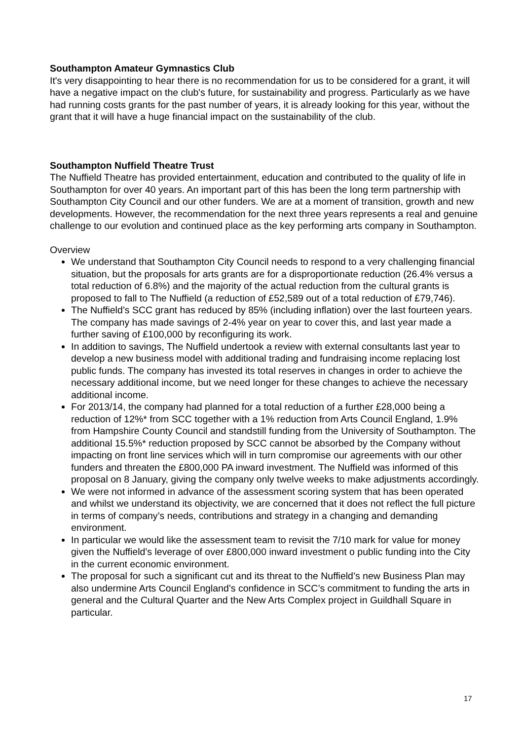Southampton Amateur Gymnastics Club
It's very disappointing to hear there is no recommendation for us to be considered for a grant, it will have a negative impact on the club's future, for sustainability and progress. Particularly as we have had running costs grants for the past number of years, it is already looking for this year, without the grant that it will have a huge financial impact on the sustainability of the club.
Southampton Nuffield Theatre Trust
The Nuffield Theatre has provided entertainment, education and contributed to the quality of life in Southampton for over 40 years. An important part of this has been the long term partnership with Southampton City Council and our other funders. We are at a moment of transition, growth and new developments. However, the recommendation for the next three years represents a real and genuine challenge to our evolution and continued place as the key performing arts company in Southampton.
Overview
We understand that Southampton City Council needs to respond to a very challenging financial situation, but the proposals for arts grants are for a disproportionate reduction (26.4% versus a total reduction of 6.8%) and the majority of the actual reduction from the cultural grants is proposed to fall to The Nuffield (a reduction of £52,589 out of a total reduction of £79,746).
The Nuffield’s SCC grant has reduced by 85% (including inflation) over the last fourteen years. The company has made savings of 2-4% year on year to cover this, and last year made a further saving of £100,000 by reconfiguring its work.
In addition to savings, The Nuffield undertook a review with external consultants last year to develop a new business model with additional trading and fundraising income replacing lost public funds. The company has invested its total reserves in changes in order to achieve the necessary additional income, but we need longer for these changes to achieve the necessary additional income.
For 2013/14, the company had planned for a total reduction of a further £28,000 being a reduction of 12%* from SCC together with a 1% reduction from Arts Council England, 1.9% from Hampshire County Council and standstill funding from the University of Southampton. The additional 15.5%* reduction proposed by SCC cannot be absorbed by the Company without impacting on front line services which will in turn compromise our agreements with our other funders and threaten the £800,000 PA inward investment. The Nuffield was informed of this proposal on 8 January, giving the company only twelve weeks to make adjustments accordingly.
We were not informed in advance of the assessment scoring system that has been operated and whilst we understand its objectivity, we are concerned that it does not reflect the full picture in terms of company’s needs, contributions and strategy in a changing and demanding environment.
In particular we would like the assessment team to revisit the 7/10 mark for value for money given the Nuffield’s leverage of over £800,000 inward investment o public funding into the City in the current economic environment.
The proposal for such a significant cut and its threat to the Nuffield’s new Business Plan may also undermine Arts Council England’s confidence in SCC’s commitment to funding the arts in general and the Cultural Quarter and the New Arts Complex project in Guildhall Square in particular.
17